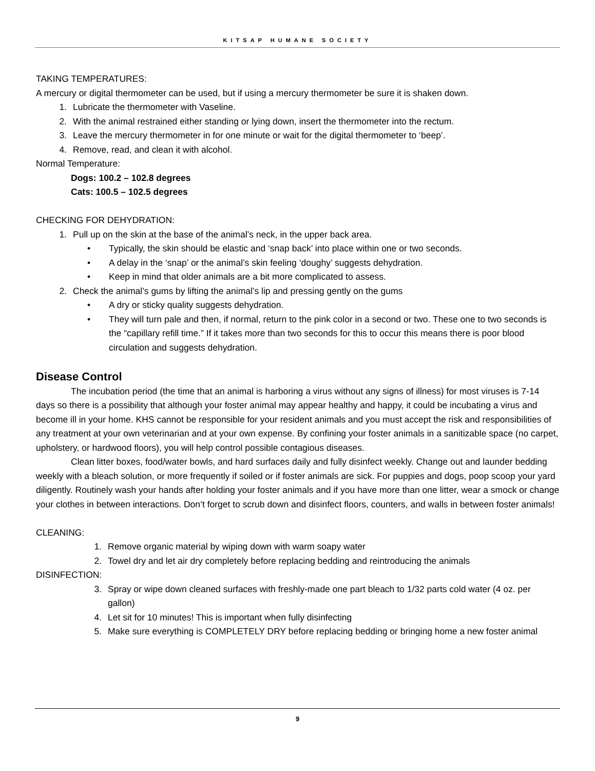KITSAP HUMANE SOCIETY
TAKING TEMPERATURES:
A mercury or digital thermometer can be used, but if using a mercury thermometer be sure it is shaken down.
1. Lubricate the thermometer with Vaseline.
2. With the animal restrained either standing or lying down, insert the thermometer into the rectum.
3. Leave the mercury thermometer in for one minute or wait for the digital thermometer to ‘beep’.
4. Remove, read, and clean it with alcohol.
Normal Temperature:
Dogs: 100.2 – 102.8 degrees
Cats: 100.5 – 102.5 degrees
CHECKING FOR DEHYDRATION:
1. Pull up on the skin at the base of the animal’s neck, in the upper back area.
• Typically, the skin should be elastic and ‘snap back’ into place within one or two seconds.
• A delay in the ‘snap’ or the animal’s skin feeling ‘doughy’ suggests dehydration.
• Keep in mind that older animals are a bit more complicated to assess.
2. Check the animal’s gums by lifting the animal’s lip and pressing gently on the gums
• A dry or sticky quality suggests dehydration.
• They will turn pale and then, if normal, return to the pink color in a second or two. These one to two seconds is the “capillary refill time.” If it takes more than two seconds for this to occur this means there is poor blood circulation and suggests dehydration.
Disease Control
The incubation period (the time that an animal is harboring a virus without any signs of illness) for most viruses is 7-14 days so there is a possibility that although your foster animal may appear healthy and happy, it could be incubating a virus and become ill in your home. KHS cannot be responsible for your resident animals and you must accept the risk and responsibilities of any treatment at your own veterinarian and at your own expense. By confining your foster animals in a sanitizable space (no carpet, upholstery, or hardwood floors), you will help control possible contagious diseases.
Clean litter boxes, food/water bowls, and hard surfaces daily and fully disinfect weekly. Change out and launder bedding weekly with a bleach solution, or more frequently if soiled or if foster animals are sick. For puppies and dogs, poop scoop your yard diligently. Routinely wash your hands after holding your foster animals and if you have more than one litter, wear a smock or change your clothes in between interactions. Don’t forget to scrub down and disinfect floors, counters, and walls in between foster animals!
CLEANING:
1. Remove organic material by wiping down with warm soapy water
2. Towel dry and let air dry completely before replacing bedding and reintroducing the animals
DISINFECTION:
3. Spray or wipe down cleaned surfaces with freshly-made one part bleach to 1/32 parts cold water (4 oz. per gallon)
4. Let sit for 10 minutes! This is important when fully disinfecting
5. Make sure everything is COMPLETELY DRY before replacing bedding or bringing home a new foster animal
9